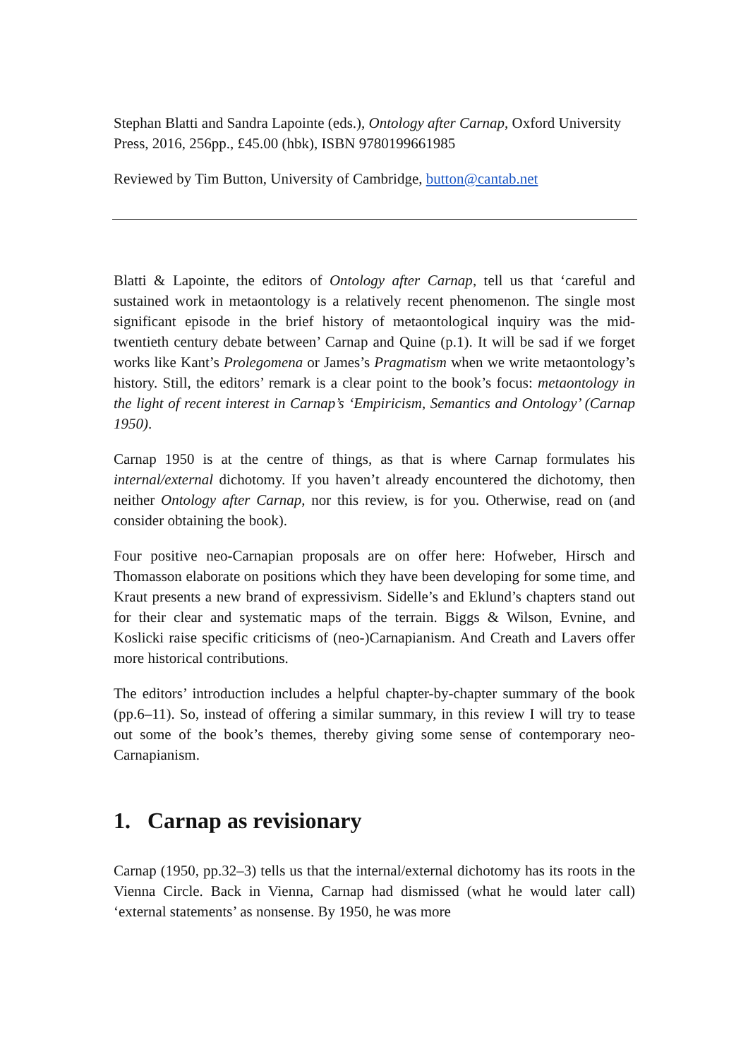Stephan Blatti and Sandra Lapointe (eds.), Ontology after Carnap, Oxford University Press, 2016, 256pp., £45.00 (hbk), ISBN 9780199661985
Reviewed by Tim Button, University of Cambridge, button@cantab.net
Blatti & Lapointe, the editors of Ontology after Carnap, tell us that ‘careful and sustained work in metaontology is a relatively recent phenomenon. The single most significant episode in the brief history of metaontological inquiry was the mid-twentieth century debate between’ Carnap and Quine (p.1). It will be sad if we forget works like Kant’s Prolegomena or James’s Pragmatism when we write metaontology’s history. Still, the editors’ remark is a clear point to the book’s focus: metaontology in the light of recent interest in Carnap’s ‘Empiricism, Semantics and Ontology’ (Carnap 1950).
Carnap 1950 is at the centre of things, as that is where Carnap formulates his internal/external dichotomy. If you haven’t already encountered the dichotomy, then neither Ontology after Carnap, nor this review, is for you. Otherwise, read on (and consider obtaining the book).
Four positive neo-Carnapian proposals are on offer here: Hofweber, Hirsch and Thomasson elaborate on positions which they have been developing for some time, and Kraut presents a new brand of expressivism. Sidelle’s and Eklund’s chapters stand out for their clear and systematic maps of the terrain. Biggs & Wilson, Evnine, and Koslicki raise specific criticisms of (neo-)Carnapianism. And Creath and Lavers offer more historical contributions.
The editors’ introduction includes a helpful chapter-by-chapter summary of the book (pp.6–11). So, instead of offering a similar summary, in this review I will try to tease out some of the book’s themes, thereby giving some sense of contemporary neo-Carnapianism.
1. Carnap as revisionary
Carnap (1950, pp.32–3) tells us that the internal/external dichotomy has its roots in the Vienna Circle. Back in Vienna, Carnap had dismissed (what he would later call) ‘external statements’ as nonsense. By 1950, he was more